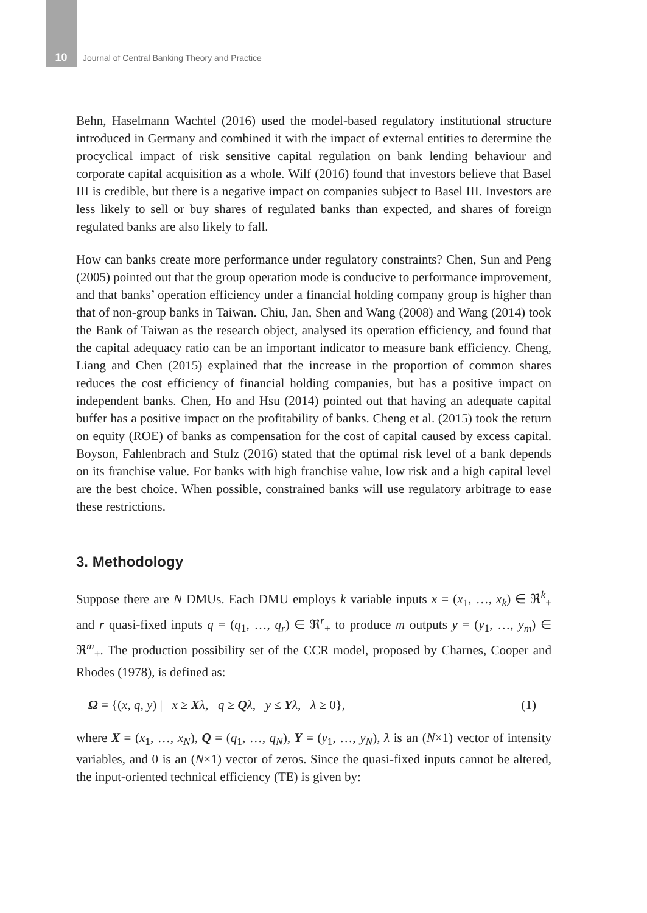10 Journal of Central Banking Theory and Practice
Behn, Haselmann Wachtel (2016) used the model-based regulatory institutional structure introduced in Germany and combined it with the impact of external entities to determine the procyclical impact of risk sensitive capital regulation on bank lending behaviour and corporate capital acquisition as a whole. Wilf (2016) found that investors believe that Basel III is credible, but there is a negative impact on companies subject to Basel III. Investors are less likely to sell or buy shares of regulated banks than expected, and shares of foreign regulated banks are also likely to fall.
How can banks create more performance under regulatory constraints? Chen, Sun and Peng (2005) pointed out that the group operation mode is conducive to performance improvement, and that banks’ operation efficiency under a financial holding company group is higher than that of non-group banks in Taiwan. Chiu, Jan, Shen and Wang (2008) and Wang (2014) took the Bank of Taiwan as the research object, analysed its operation efficiency, and found that the capital adequacy ratio can be an important indicator to measure bank efficiency. Cheng, Liang and Chen (2015) explained that the increase in the proportion of common shares reduces the cost efficiency of financial holding companies, but has a positive impact on independent banks. Chen, Ho and Hsu (2014) pointed out that having an adequate capital buffer has a positive impact on the profitability of banks. Cheng et al. (2015) took the return on equity (ROE) of banks as compensation for the cost of capital caused by excess capital. Boyson, Fahlenbrach and Stulz (2016) stated that the optimal risk level of a bank depends on its franchise value. For banks with high franchise value, low risk and a high capital level are the best choice. When possible, constrained banks will use regulatory arbitrage to ease these restrictions.
3. Methodology
Suppose there are N DMUs. Each DMU employs k variable inputs x = (x<sub>1</sub>, …, x<sub>k</sub>) ∈ ℜ<sup>k</sup><sub>+</sub> and r quasi-fixed inputs q = (q<sub>1</sub>, …, q<sub>r</sub>) ∈ ℜ<sup>r</sup><sub>+</sub> to produce m outputs y = (y<sub>1</sub>, …, y<sub>m</sub>) ∈ ℜ<sup>m</sup><sub>+</sub>. The production possibility set of the CCR model, proposed by Charnes, Cooper and Rhodes (1978), is defined as:
Ω = {(x, q, y) | x ≥ Xλ, q ≥ Qλ, y ≤ Yλ, λ ≥ 0}, (1)
where X = (x<sub>1</sub>, …, x<sub>N</sub>), Q = (q<sub>1</sub>, …, q<sub>N</sub>), Y = (y<sub>1</sub>, …, y<sub>N</sub>), λ is an (N×1) vector of intensity variables, and 0 is an (N×1) vector of zeros. Since the quasi-fixed inputs cannot be altered, the input-oriented technical efficiency (TE) is given by: